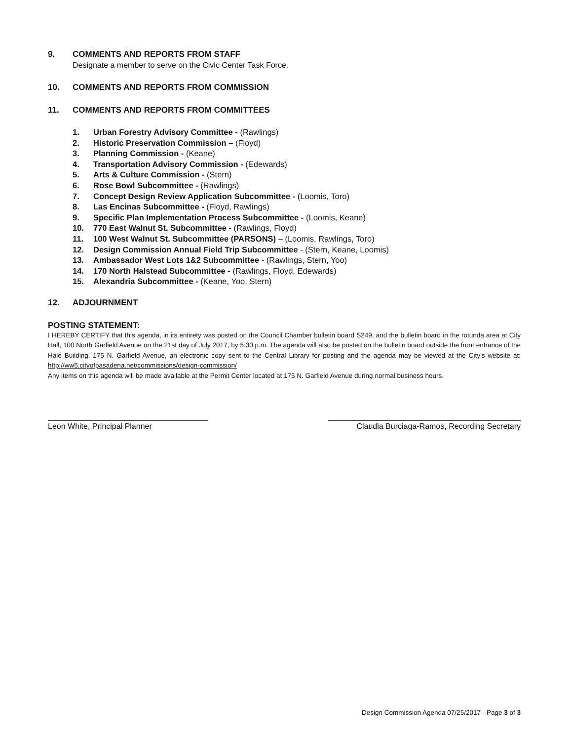9. COMMENTS AND REPORTS FROM STAFF
Designate a member to serve on the Civic Center Task Force.
10. COMMENTS AND REPORTS FROM COMMISSION
11. COMMENTS AND REPORTS FROM COMMITTEES
1. Urban Forestry Advisory Committee - (Rawlings)
2. Historic Preservation Commission – (Floyd)
3. Planning Commission - (Keane)
4. Transportation Advisory Commission - (Edewards)
5. Arts & Culture Commission - (Stern)
6. Rose Bowl Subcommittee - (Rawlings)
7. Concept Design Review Application Subcommittee - (Loomis, Toro)
8. Las Encinas Subcommittee - (Floyd, Rawlings)
9. Specific Plan Implementation Process Subcommittee - (Loomis, Keane)
10. 770 East Walnut St. Subcommittee - (Rawlings, Floyd)
11. 100 West Walnut St. Subcommittee (PARSONS) – (Loomis, Rawlings, Toro)
12. Design Commission Annual Field Trip Subcommittee - (Stern, Keane, Loomis)
13. Ambassador West Lots 1&2 Subcommittee - (Rawlings, Stern, Yoo)
14. 170 North Halstead Subcommittee - (Rawlings, Floyd, Edewards)
15. Alexandria Subcommittee - (Keane, Yoo, Stern)
12. ADJOURNMENT
POSTING STATEMENT:
I HEREBY CERTIFY that this agenda, in its entirety was posted on the Council Chamber bulletin board S249, and the bulletin board in the rotunda area at City Hall, 100 North Garfield Avenue on the 21st day of July 2017, by 5:30 p.m. The agenda will also be posted on the bulletin board outside the front entrance of the Hale Building, 175 N. Garfield Avenue, an electronic copy sent to the Central Library for posting and the agenda may be viewed at the City’s website at: http://ww5.cityofpasadena.net/commissions/design-commission/
Any items on this agenda will be made available at the Permit Center located at 175 N. Garfield Avenue during normal business hours.
Leon White, Principal Planner Claudia Burciaga-Ramos, Recording Secretary
Design Commission Agenda 07/25/2017 - Page 3 of 3